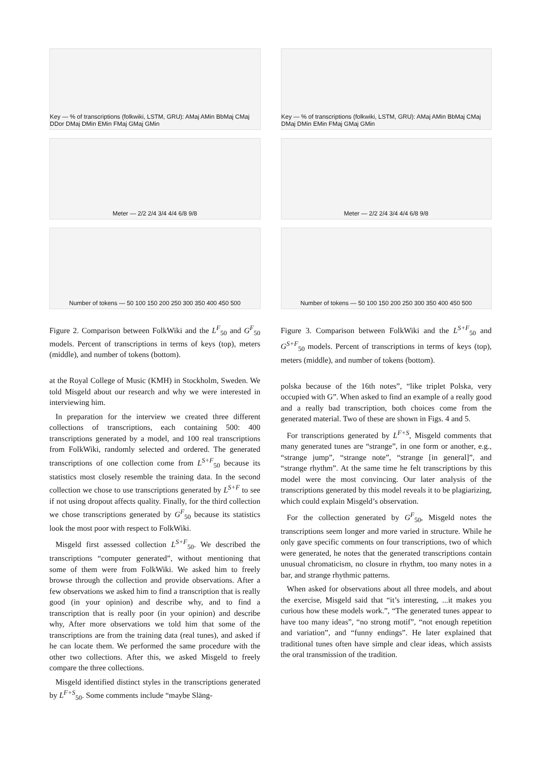Key — % of transcriptions (folkwiki, LSTM, GRU): AMaj AMin BbMaj CMaj DDor DMaj DMin EMin FMaj GMaj GMin
Meter — 2/2 2/4 3/4 4/4 6/8 9/8
Number of tokens — 50 100 150 200 250 300 350 400 450 500
Figure 2. Comparison between FolkWiki and the L<sup>F</sup><sub>50</sub> and G<sup>F</sup><sub>50</sub> models. Percent of transcriptions in terms of keys (top), meters (middle), and number of tokens (bottom).
at the Royal College of Music (KMH) in Stockholm, Sweden. We told Misgeld about our research and why we were interested in interviewing him.
In preparation for the interview we created three different collections of transcriptions, each containing 500: 400 transcriptions generated by a model, and 100 real transcriptions from FolkWiki, randomly selected and ordered. The generated transcriptions of one collection come from L<sup>S+F</sup><sub>50</sub> because its statistics most closely resemble the training data. In the second collection we chose to use transcriptions generated by L<sup>S+F</sup> to see if not using dropout affects quality. Finally, for the third collection we chose transcriptions generated by G<sup>F</sup><sub>50</sub> because its statistics look the most poor with respect to FolkWiki.
Misgeld first assessed collection L<sup>S+F</sup><sub>50</sub>. We described the transcriptions “computer generated”, without mentioning that some of them were from FolkWiki. We asked him to freely browse through the collection and provide observations. After a few observations we asked him to find a transcription that is really good (in your opinion) and describe why, and to find a transcription that is really poor (in your opinion) and describe why, After more observations we told him that some of the transcriptions are from the training data (real tunes), and asked if he can locate them. We performed the same procedure with the other two collections. After this, we asked Misgeld to freely compare the three collections.
Misgeld identified distinct styles in the transcriptions generated by L<sup>F+S</sup><sub>50</sub>. Some comments include “maybe Släng-
Key — % of transcriptions (folkwiki, LSTM, GRU): AMaj AMin BbMaj CMaj DMaj DMin EMin FMaj GMaj GMin
Meter — 2/2 2/4 3/4 4/4 6/8 9/8
Number of tokens — 50 100 150 200 250 300 350 400 450 500
Figure 3. Comparison between FolkWiki and the L<sup>S+F</sup><sub>50</sub> and G<sup>S+F</sup><sub>50</sub> models. Percent of transcriptions in terms of keys (top), meters (middle), and number of tokens (bottom).
polska because of the 16th notes”, “like triplet Polska, very occupied with G”. When asked to find an example of a really good and a really bad transcription, both choices come from the generated material. Two of these are shown in Figs. 4 and 5.
For transcriptions generated by L<sup>F+S</sup>, Misgeld comments that many generated tunes are “strange”, in one form or another, e.g., “strange jump”, “strange note”, “strange [in general]”, and “strange rhythm”. At the same time he felt transcriptions by this model were the most convincing. Our later analysis of the transcriptions generated by this model reveals it to be plagiarizing, which could explain Misgeld’s observation.
For the collection generated by G<sup>F</sup><sub>50</sub>, Misgeld notes the transcriptions seem longer and more varied in structure. While he only gave specific comments on four transcriptions, two of which were generated, he notes that the generated transcriptions contain unusual chromaticism, no closure in rhythm, too many notes in a bar, and strange rhythmic patterns.
When asked for observations about all three models, and about the exercise, Misgeld said that “it’s interesting, ...it makes you curious how these models work.”, “The generated tunes appear to have too many ideas”, “no strong motif”, “not enough repetition and variation”, and “funny endings”. He later explained that traditional tunes often have simple and clear ideas, which assists the oral transmission of the tradition.